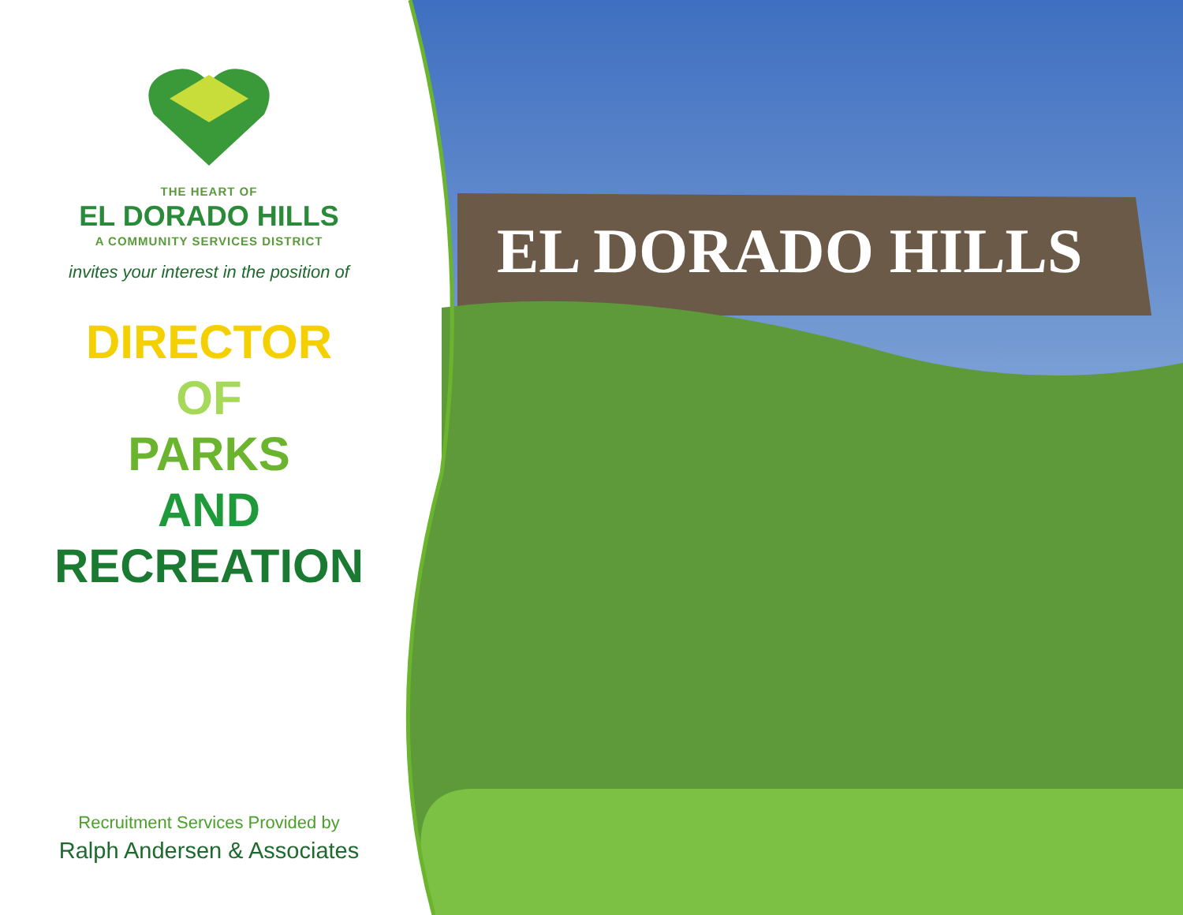EL DORADO HILLS
THE HEART OF
EL DORADO HILLS
A COMMUNITY SERVICES DISTRICT
invites your interest in the position of
DIRECTOR
OF
PARKS
AND
RECREATION
Recruitment Services Provided by
Ralph Andersen & Associates